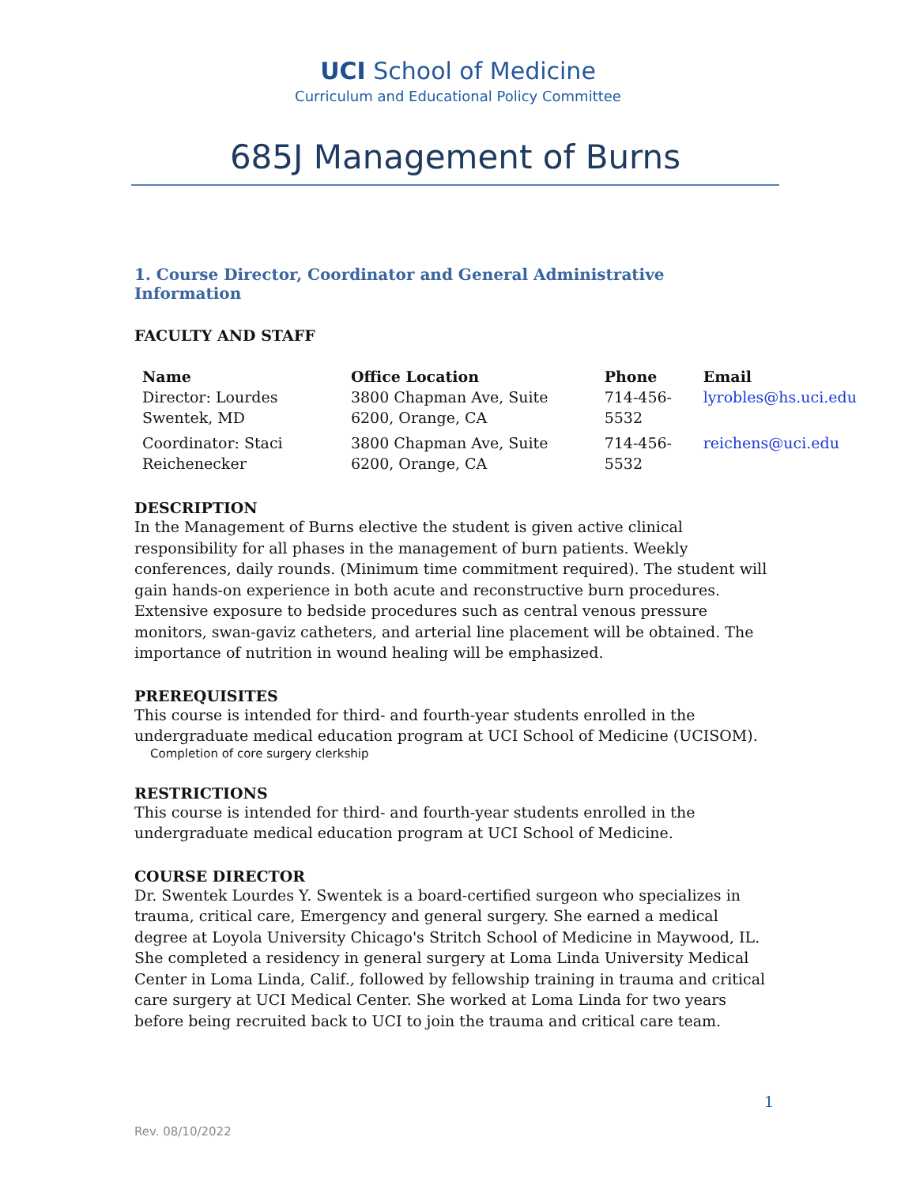UCI School of Medicine
Curriculum and Educational Policy Committee
685J Management of Burns
1. Course Director, Coordinator and General Administrative Information
FACULTY AND STAFF
| Name | Office Location | Phone | Email |
| --- | --- | --- | --- |
| Director: Lourdes Swentek, MD | 3800 Chapman Ave, Suite 6200, Orange, CA | 714-456-5532 | lyrobles@hs.uci.edu |
| Coordinator: Staci Reichenecker | 3800 Chapman Ave, Suite 6200, Orange, CA | 714-456-5532 | reichens@uci.edu |
DESCRIPTION
In the Management of Burns elective the student is given active clinical responsibility for all phases in the management of burn patients. Weekly conferences, daily rounds. (Minimum time commitment required). The student will gain hands-on experience in both acute and reconstructive burn procedures. Extensive exposure to bedside procedures such as central venous pressure monitors, swan-gaviz catheters, and arterial line placement will be obtained. The importance of nutrition in wound healing will be emphasized.
PREREQUISITES
This course is intended for third- and fourth-year students enrolled in the undergraduate medical education program at UCI School of Medicine (UCISOM).
Completion of core surgery clerkship
RESTRICTIONS
This course is intended for third- and fourth-year students enrolled in the undergraduate medical education program at UCI School of Medicine.
COURSE DIRECTOR
Dr. Swentek Lourdes Y. Swentek is a board-certified surgeon who specializes in trauma, critical care, Emergency and general surgery. She earned a medical degree at Loyola University Chicago's Stritch School of Medicine in Maywood, IL. She completed a residency in general surgery at Loma Linda University Medical Center in Loma Linda, Calif., followed by fellowship training in trauma and critical care surgery at UCI Medical Center. She worked at Loma Linda for two years before being recruited back to UCI to join the trauma and critical care team.
1
Rev. 08/10/2022